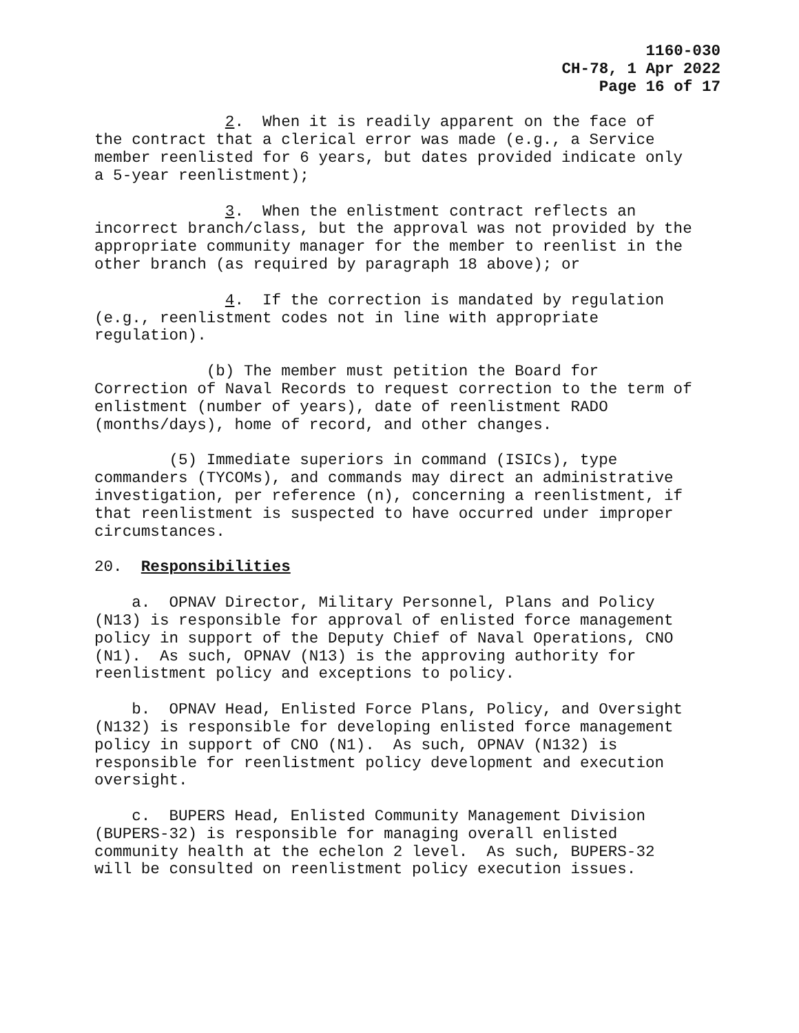1160-030
CH-78, 1 Apr 2022
Page 16 of 17
2. When it is readily apparent on the face of the contract that a clerical error was made (e.g., a Service member reenlisted for 6 years, but dates provided indicate only a 5-year reenlistment);
3. When the enlistment contract reflects an incorrect branch/class, but the approval was not provided by the appropriate community manager for the member to reenlist in the other branch (as required by paragraph 18 above); or
4. If the correction is mandated by regulation (e.g., reenlistment codes not in line with appropriate regulation).
(b) The member must petition the Board for Correction of Naval Records to request correction to the term of enlistment (number of years), date of reenlistment RADO (months/days), home of record, and other changes.
(5) Immediate superiors in command (ISICs), type commanders (TYCOMs), and commands may direct an administrative investigation, per reference (n), concerning a reenlistment, if that reenlistment is suspected to have occurred under improper circumstances.
20. Responsibilities
a. OPNAV Director, Military Personnel, Plans and Policy (N13) is responsible for approval of enlisted force management policy in support of the Deputy Chief of Naval Operations, CNO (N1). As such, OPNAV (N13) is the approving authority for reenlistment policy and exceptions to policy.
b. OPNAV Head, Enlisted Force Plans, Policy, and Oversight (N132) is responsible for developing enlisted force management policy in support of CNO (N1). As such, OPNAV (N132) is responsible for reenlistment policy development and execution oversight.
c. BUPERS Head, Enlisted Community Management Division (BUPERS-32) is responsible for managing overall enlisted community health at the echelon 2 level. As such, BUPERS-32 will be consulted on reenlistment policy execution issues.